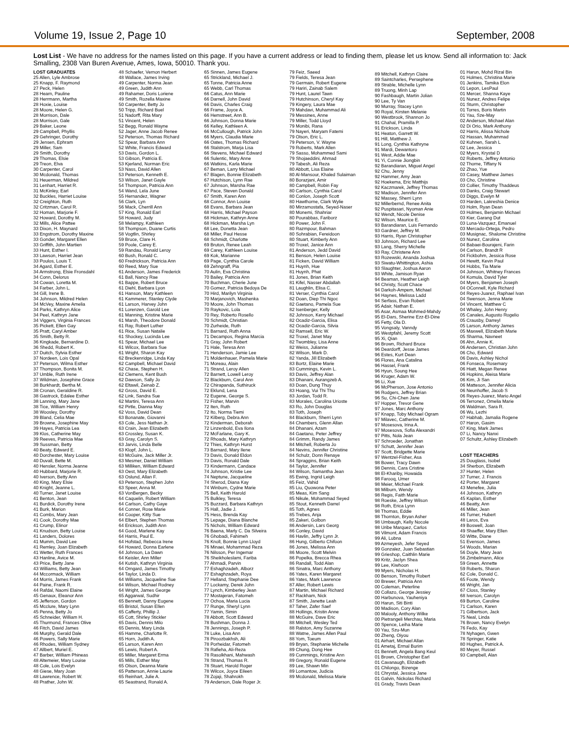Volume 19, Issue 2, Page 10
September, 2008
Lost List - We have no address for the names listed on this page. If you have a current address or lead to finding them, please let us know. Send all information to: Jack Smalling, 2308 Van Buren Avenue, Ames, Iowa, 50010. Thank you.
LOST GRADUATES
25 Allen, Lyle Ambrose
25 Knapp, F. Raymond
27 Peck, Helen
28 Hearn, Pauline
28 Herrmann, Martha
28 Hoxie, Louise
28 Moore, Helen G.
28 Morrison, Dale
28 Morrison, Gale
29 Baker, Leone
29 Campbell, Phyllis
29 Gehringer, Dorothy
29 Jensen, Ephram
29 Miller, Sam
29 Smith, Dorothy
29 Thomas, Elsie
29 Treon, Elva
30 Carpenter, Carol
30 Mcdonald, Thomas
31 Heuerman, Mildred
31 Lenhart, Harriet R.
31 McKinley, Earl
32 Buckles, Harriet Louise
32 Creighton, Ruth
32 Critzman, Carol R.
32 Homan, Marjorie F.
32 Howard, Dorothy M.
32 Mills, Alice Pattee
33 Dixon, H. Maynard
33 Engstrom, Dorothy Maxine
33 Gonder, Margaret Ellen
33 Griffith, John Martien
33 Hunt, Esther I.
33 Lawson, Harriet Jean
33 Poulos, Louis T.
34 Agard, Esther E.
34 Armstrong, Elsie Fronsdahl
34 Conn, Delorus
34 Cowan, Loretta M.
34 Farber, John L.
34 Gill, Irene B.
34 Johnson, Mildred Helen
34 McVey, Maxine Amelia
34 Parks, Kathryn Alice
34 Peel, Kathryn Jane
34 Viggers, Virginia Frances
35 Pickett, Ellen Gay
35 Pratt, Caryl Amber
35 Smith, Betty R.
36 Kingkade, Bernardine D.
36 Shedd, Robert K.
37 Duitch, Sylvia Esther
37 Nordeen, Lois Opal
37 Peterson, Wilma Esther
37 Thompson, Bonita M.
37 Umble, Ruth Irene
37 Wildman, Josephine Grace
38 Burkhardt, Bertha M.
38 Cronan, Geraldine R.
38 Gastrock, Edalee Esther
38 Lanning, Mary Jane
38 Tice, William Henry
38 Woosley, Dorothy
39 Bland, Celia Mae
39 Browne, Josephine May
39 Hayes, Patricia Lea
39 Klos, Catherine May
39 Reeves, Patricia Mae
39 Sussman, Betty
40 Beaty, Edward E.
40 Dorchester, Mary Louise
40 Duvall, Bette M.
40 Hensler, Norma Jeanne
40 Hubbard, Marjorie R.
40 Iverson, Betty Ann
40 King, Mary Elsie
40 Knight, Jeanne L.
40 Turner, Janet Louise
41 Benton, Jean
41 Burdick, Dorothy Irene
41 Burk, Marion
41 Combs, Mary Jean
41 Cook, Dorothy Mae
41 Crump, Elinor
41 Knudson, Betty Louise
41 Landers, Dolores
41 Mumm, David Lee
41 Remley, Joan Elizabeth
41 Wetter, Ruth Frances
43 Hanline, Avice M.
43 Price, Betty Jane
43 Williams, Betty Jean
44 Mccormack, William
44 Morris, James Frank
44 Paine, Frank R.
44 Rafdal, Naomi Elaine
45 Genaux, Eleanor Ann
45 Jefferson, Gordon
45 Mcclure, Mary Lynn
45 Penna, Betty Jo
45 Schneider, William H.
45 Thurmond, Frances Olive
46 Fitch, David James
46 Murphy, Gerald Dale
46 Powers, Sally Marie
46 Rhodes, William Sydney
47 Allbert, Muriel E.
47 Barber, William Phineas
48 Altemeier, Mary Louise
48 Cole, Lois Evelyn
48 Giese, Mary Joan
48 Lawrence, Robert W.
48 Prather, John W.
48 Schaefer, Vernon Herbert
48 Wallace, James Irving
49 Carpenter, Norma Jean
49 Green, Judith Ann
49 Rahamer, Doris Loriene
49 Smith, Rozella Maxine
50 Carpenter, Betty Jo
50 Tripp, Richard Buel
51 Nadorff, Rita Mary
51 Vincent, Helen
52 Begg, Ronald Wayne
52 Jager, Anne Jacob Renee
52 Peterson, Thomas Richard
52 Spear, Barbara Ann
52 White, Francis Edward
53 Davis, Gordon L.
53 Gibson, Patricia E.
53 Kjerland, Norman Eric
53 Nass, David Allen
53 Peterson, Kenneth E.
53 Wilson, Janet Gayle
54 Thompson, Patricia Ann
54 Wand, Lela June
55 Hernandez, Wagner
56 Clark, Lyn
56 Mack, Cherrill Ann
57 King, Ronald Earl
58 Howard, Judy
58 Melampy, Kathleen
58 Thompson, Duane Curtis
58 Vogtlin, Shirley
59 Bruce, Clare H.
59 Poole, Carey E.
59 Randau, Ronald Leroy
60 Bush, Ronald C.
60 Fredrickson, Patricia Ann
60 Reed, Mary Sue
61 Anderson, James Frederick
61 Ball, Nancy Rae
61 Bappe, Robert Bruce
61 Diehl, Barbara Lyon
61 Hanson, Mary Kathleen
61 Kammerer, Stanley Clyde
61 Larson, Harvey John
61 Lorenzen, Garold Lee
61 Manning, Kristine Marie
61 Marsh, Theodore Donald
61 Ray, Robert Luther
61 Rice, Susan Natalie
61 Shockey, Lucinda Lee
61 Spear, Michael Lee
61 Wilcox, Barbara Sue
61 Wright, Sharon Kay
62 Breckenridge, Linda Kay
62 Campbell, Michael David
62 Chase, Stephen H.
62 Clemens, Kent Bush
62 Dawson, Sally Jo
62 Eltawil, Zeinab Z.
62 Gross, David E.
62 Link, Sandra Sue
62 Martini, Teresa Ann
62 Pirtle, Dianna May
62 Voss, David Dean
63 Bonanate, Giovanni
63 Cole, Jess Nathan Jr.
63 Crain, Jean Elizabeth
63 Crossley, Susan K.
63 Gray, Carolyn S.
63 Jarvis, Linda Belle
63 Klopf, John L.
63 McGuire, Jack Miller Jr.
63 Mesmer, Daniel William
63 Milliken, William Edward
63 Oest, Mary Elizabeth
63 Oslund, Allan F.
63 Peterson, Stephen John
63 Speer, Anna M.
63 VonBergen, Becky
64 Caquelin, Robert William
64 Carlson, Cathy Gaye
64 Conner, Rose Marie
64 Cooper, Kitty Sue
64 Elbert, Stephen Thomas
64 Erickson, Judith Ann
64 Good, Marlene Kay
64 Harris, Paul E.
64 Hofstad, Rebecca Irene
64 Howard, Donna Earlene
64 Johnson, La Dawn
64 Keisler, Ann Miller
64 Kutish, Kathryn Virginia
64 Orngard, James Timothy
64 Taylor, Linda D.
64 Williams, Jacqueline Sue
64 Wilson, Michael Rodney
64 Wright, James George
65 Aggarwal, Sudhir
65 Bennett, Danny Eugene
65 Bristol, Susan Ellen
65 Cafferty, Phillip J.
65 Cott, Shirley Stickler
65 Davis, Dennis Milo
65 Dennis, Mary Linda
65 Hamme, Charlotte R.
65 Horn, Judith A.
65 Larson, Karen Ann
65 Lewis, Robert A.
65 Miller, Margaret Erma
65 Mills, Esther May
65 Olson, Deanna Marie
65 Patterson, Annie Laurie
65 Reinhart, Julie A.
65 Seastrand, Ronald A.
65 Sinnen, James Eugene
65 Strickland, Michael J.
65 Tonne, Patricia Anne
65 Webb, Carl Thomas
66 Catus, Ann Marie
66 Darnell, John David
66 Davis, Charles Craig
66 Frame, Joyce A.
66 Hemstreet, Ann B.
66 Johnson, Donna Marie
66 Kelley, Kathleen A.
66 McCullough, Patrick John
66 Myers, Claudia Marie
66 Oates, Thomas Richard
66 Stalstrom, Marja Lisa
66 Stevens, Michael Edward
66 Sulentic, Mary Anne
66 Watkins, Karla Marie
67 Beman, Larry Michael
67 Blagen, Bonnie Elizabeth
67 Hutchison, Lynn Rae
67 Johnson, Marsha Rae
67 Pace, Steven Donald
67 Smith, Karen Ann
68 Connor, Ann Louise
68 Evans, Barbara Jean
68 Harris, Michael Payson
68 Hickman, Kathryn Anne
68 Hickman, Marsha Lyn
68 Lee, Donetta Jean
68 Miller, Paul Hesse
68 Schmidt, Charlotte
69 Bruton, Renee Leah
69 Carey, Kathleen Louise
69 Kok, Marianne
69 Page, Cynthia Carole
69 Zehngraff, Pia
70 Aulin, Eva Christina
70 Bailey, Patricia Ann
70 Buchman, Cherie June
70 Gomez, Patricia Bedoya De
70 Hird, Marilyn Virginia
70 Marjanovich, Mashenka
70 Moore, John Thomas
70 Raykovic, Lola
70 Rey, Roberto Rosello
70 Schmidt, Christian
70 Zurheide, Ruth
71 Barnard, Ruth Anna
71 Decampos, Regina Marcia
71 Gray, John Robert
71 Hale, Teresa Ann
71 Henderson, Jamie Lee
71 Moldenhauer, Pamela Marie
71 Moreau, Alain
71 Strand, Leroy Allen
72 Barnett, Lowell Leroy
72 Blackburn, Carol Ann
72 Chirapanda, Suthiruck
72 Eklund, Lena
72 Eugene, George S.
72 Fisher, Marvin
72 Iten, Ruth
72 Ito, Norma Tiemi
72 Kilberg, Debra Ann
72 Kinderman, Deborah
72 Linzenbold, Eva Ilona
72 McFarlane, Gary K.
72 Rhoads, Mary Kathryn
72 Thies, Kathryn Hurst
73 Barnard, Mary Ilene
73 Davis, Donald Eldon
73 Davis, Ronald Dale
73 Kindermann, Candace
74 Johnson, Kristie Lee
74 Neptune, Jacqueline
74 Sherod, Diana Kay
74 Winburn, Cydne Marie
75 Bell, Keith Harold
75 Bulkley, Teresa
75 Buzzard, Barbara Kathryn
75 Hall, Jadie J.
75 Hess, Brenda Kay
75 Lepage, Diana Blanche
75 Nichols, William Edward
76 Baena, Marly C. Da Silveira
76 Ghobadi, Fahimeh
76 Knoll, Bonnie Lynn Lloyd
76 Minaei, Mohammad Reza
76 Nilsson, Per Ingemar
76 Sheikholeslami, Fariba
77 Ahmadi, Parvin
77 Eshaghzadeh, Alborz
77 Eshaghzadeh, Roya
77 Helland, Stephanie Dee
77 Lockamy, Derek John
77 Lynch, Kimberley Jean
77 Mostajeran, Fatomeh
77 Ochoa, Maria Lucia
77 Runge, Sheryl Lynn
77 Yamin, Simin
78 Abbott, Scott Edward
78 Bushman, Donna J.
78 Jennings, Joseph P.
78 Luke, Lisa Ann
78 Piroozbakhsh, Ali
78 Porheidar, Fatomeh
78 Rafieha, Ali-Reza
78 Rasolkhani, Mahwash
78 Strand, Thomas R.
78 Stuart, Harold Roger
78 Wilcox, Joyce Eileen
78 Zojaji, Shahrokh
79 Anderson, Dale Roger Jr.
79 Feiz, Saeed
79 Fields, Teresa Jean
79 Germain, Robert Eugene
79 Hariri, Zainab Salem
79 Hunt, Laurel Tawn
79 Hutchinson, Cheryl Kay
79 Kingery, Laura Mae
79 Mahdavi, Muhammad Ali
79 Messines, Anne
79 Miller, Todd Lloyd
79 Monibi, Rana
79 Nayeri, Maryam Fatemi
79 Olson, Eric L.
79 Peterson, V. Wayne
79 Roberts, Mark Allen
79 Sasso, Mohammed Sami
79 Shojaeddini, Ahmad
79 Tabesh, Ali Reza
80 Abbott, Lisa Elaine
80 Al-Mansour, Khaled Sulaiman
80 Borazjani, Amir
80 Campbell, Robin Fay
80 Carlson, Cynthia Carol
80 Conlon, Joseph Scott
80 Hawthorne, Clark Wylie
80 Mirzamostafa, Seyed-Naser
80 Monemi, Shahriar
80 Pourabbas, Fariborz
80 Power, John F.
80 Razmpour, Bahman
80 Sohrabian, Fereidoon
80 Stuart, Kimberly Ann
80 Troxel, Janice Ann
81 Anderson, Jedd David
81 Benson, Helen Louise
81 Ficken, David William
81 Huynh, Hue
81 Huynh, Phat
81 Jones, Brian Keith
81 Kifel, Nasser Abdallah
81 Laughlin, Elisa C.
81 Verser, Cynthia Carol
82 Doan, Diep Thi Ngoc
82 Gaetano, Pamela Sue
82 Isenberger, Kelly
82 Johnson, Kerry Michael
82 Ocadiz-Garcia, Elisa
82 Ocadiz-Garcia, Silvia
82 Ramsell, Eric W.
82 Troxel, Janet May
82 Twombley, Lisa Anne
82 Weiss, Julianne
82 Wilson, Mark D.
82 Yanda, Jill Elizabeth
83 Bortz, Elaine Marie
83 Cummings, Kevin L.
83 Davis, Jeffrey Alan
83 Dhanani, Aurangzeb A.
83 Doan, Dung Thuy
83 Hoang, Vui Thi Thu
83 Jordan, Todd R.
83 Morales, Carolina Urioste
83 Ro, John Douglas
83 Toth, Joseph
84 Blackburn, Sherri Lynn
84 Chambers, Glenn Allan
84 Dhanani, Azam
84 Gaetano, Peter Jeffrey
84 Grimm, Randy James
84 Mitchell, Roberta Jo
84 Nevins, Jennifer Christine
84 Schulz, Donn Renaye
84 Spraggins, Brian Keith
84 Taylor, Jennifer
84 Wilson, Samantha Jean
85 Ewing, Ingrid Leigh
85 Feiz, Vahid
85 Liu, Quowona Peter
85 Meas, Kim Sang
85 Nikule, Mohammad Seyed
85 Stout, Kenneth Darrel
85 Toth, Agnes
85 Trebes, Anja
85 Zakeri, Golbon
86 Andersin, Lars Georg
86 Conley, David
86 Havlin, Jeffry Lynn Jr.
86 Hung, Gilberto Chifoon
86 Jones, Melissa Ann
86 Moore, Scott Melvin
86 Popelka, Brecca Rhea
86 Randall, Todd Alan
86 Sinatra, Marc Anthony
86 Yates, Karen Margaret
86 Yates, Mark Lawrence
87 Aller, Robert Lewis
87 Martin, Michael Richard
87 Rackham, Nick
87 Smith, Janette Leah
87 Taher, Zafer Saef
88 Hollings, Kristin Anne
88 McGuire, Dave Eric
88 Mitchell, Wesley Ted
88 Ralston, Amy Suzanne
88 Watne, James Allen Paul
88 Yom, Toeum
89 Bryan, Stephanie Michelle
89 Chung, Dong Hee
89 Cummings, Kristine Ann
89 Gregory, Ronald Eugene
89 Lee, Shawn Min
89 Lomantow, Judicia
89 Mcdonald, Melissa Marie
89 Mitchell, Kathryn Claire
89 Saintcharles, Persephene
89 Strable, Michelle Lynn
89 Truong, Minh Lap
90 Fashbaugh, Martin Jolian
90 Lee, Ty Van
90 Murray, Stacey Lynn
90 Royal, Kirsten Melanie
90 Westbrook, Shannon Jo
91 Chahal, Pramilla P.
91 Erickson, Linda
91 Heaton, Garrett W.
91 Hill, Matthew J.
91 Long, Cynthia Kathryne
91 Mardi, Dewantoro
91 West, Addie Mae
91 Yi, Connie Jiongbin
92 Barandiaran, Miguel Angel
92 Chu, Jenny
92 Hammer, Amy Jean
92 Hoekema, Eric Matthijs
92 Kaczmarek, Jeffrey Thomas
92 Madison, Jennifer Ann
92 Massey, Sherri Lynn
92 Millerbernd, Renee Anita
92 Puspitasari, Nyoman Anie
92 Wendt, Nicole Denise
92 Wilson, Maurice E.
93 Barandiaran, Luis Fernando
93 Gardner, Jeffrey M.
93 Harris, Ryan Christopher
93 Johnson, Richard Lee
93 Lang, Sherry Michelle
93 Ray, Christene Ann
93 Rozewski, Ananda Joshua
93 Siwatu-Whittington, Ashia
93 Slaughter, Joshua Aaron
93 White, Jamison Ryan
94 Beaman, Heather Leigh
94 Christy, Scott Chace
94 Darkoh-Ampem, Michael
94 Haynes, Melissa Ladd
94 Serfass, Evan Robert
95 Adair, Nathan E.
95 Asar, Asmaa Mohmed-Mahdy
95 El-Dars, Sherine Ezz-El-Dine
95 Fetty, Ola D.
95 Vongsaly, Vanndy
95 Westpfahl, Jeremy Scott
95 Xi, Qian
96 Brown, Richard Bruce
96 Deardorff, Jesse James
96 Estes, Kurt Dean
96 Flores, Ana Catalina
96 Hassel, Frank
96 Hyun, Soung Hee
96 Kruger, Adam W.
96 Li, Xue
96 McPherson, Jose Antonio
96 Rodgers, Jeffrey Brian
96 Su, Chi-Chen Jane
97 Hopper, Trevor Gene
97 Jones, Marc Anthony
97 Knapp, Toby Michael Ogram
97 Milavec, Catherine M.
97 Mosesova, Irina A.
97 Mosesova, Sofia Alexandri
97 Pitts, Nola Jean
97 Schroeder, Jonathan
97 Schutt, Jennifer Jean
97 Scott, Bridgette Marie
97 Wentzel-Fisher, Asa
98 Bower, Tracy Dawn
98 Dennis, Cara Cristine
98 El-Khariby, Howaida
98 Farooq, Umer
98 Meier, Michael Frank
98 Milburn, Wendy
98 Regis, Faith Marie
98 Roeske, Jeffrey Wilson
98 Roth, Erica Lynn
98 Thomas, Eddie
98 Thornton, Bryan Asher
98 Umbaugh, Kelly Nocole
98 Uribe Marquez, Carlos
98 Vilmont, Adam Francis
99 Ali, Lubna
99 Azmeyesh, Jefer Seyed
99 Gonzalez, Juan Sebastian
99 Grieshop, Caithlin Marie
99 Kritz, Jaclyn Shea
99 Lee, Kiwhoon
99 Myers, Nicholas H.
00 Benson, Timothy Robert
00 Brewer, Patricia Ann
00 Coleman, Peterline
00 Collazo, George Jessiey
00 Harbunova, Yauheniya
00 Harun, Siti Binti
00 Madison, Cory Alan
00 Malooly, Anthony Wilke
00 Pietrangeli Merchau, Maria
00 Spence, Leiha Marie
00 Yau, Szu-Mun
00 Zheng, Oiyou
01 Airhart, Michael Allan
01 Ametaj, Ermal Burim
01 Bennett, Angela Bang Keul
01 Brown, Christopher Earl
01 Cavanaugh, Elizabeth
01 Chilongo, Bizenge
01 Chrystal, Jessica Jane
01 Galvin, Nickolas Richard
01 Grady, Travis Dean
01 Harun, Mohd Rizal Bin
01 Holmes, Christina Marie
01 Jenkins, Tamika Elon
01 Lepon, LesPaul
01 Mercer, Shanna Kaye
01 Nunez, Andres Felipe
01 Sturm, Christopher
01 Torres, Boris Martin
01 Yau, Sze-May
02 Anderson, Michael Alan
02 Di Orio, Mark Anthony
02 Harris, Alissa Nichole
02 Hassan, Muhammad
02 Kuhnen, Sarah L
02 Lee, Jessica
02 Myers, Krystal D
02 Roberts, Jeffrey Antonio
02 Thorne, Tiffany N
02 Zhao, Yue
03 Casey, Matthew James
03 Cho, Christine
03 Collier, Timothy Thaddeus
03 Danks, Craig Stewart
03 Diggs, Evelyn M
03 Harden, Lakreshia Denice
03 Holm, Ryan Dean
03 Holmes, Benjamin Michael
03 Kier, Garang Dut
03 Luna-Vazquez, Emanuel
03 Mercado-Ortega, Pedro
03 Musignac, Shalome Christine
03 Nunez, Carolina
04 Babaei-Bourajeni, Farin
04 Carlson, Brandt R
04 Fickbohm, Jessica Rose
04 Hewitt, Kevin Paul
04 Hobbs, Tia Marie
04 Johnson, Whitney Frances
04 Komula, David Tyler
04 Myers, Benjamen Joseph
04 OConnell, Kyle Richard
04 Reyes-Juarez, Raphael Ivan
04 Swenson, Jenna Marie
04 Vincent, Matthew C
04 Whaley, John Henry
05 Canales, Augusto Rogelio
05 Crausby, Darreyl
05 Larson, Anthony James
05 Maxwell, Elizabeth Marie
05 Sharma, Navneet
06 Ahn, Annie K.
06 Andersen, Christian John
06 Cho, Edward
06 Davis, Ashley Nichol
06 Fonseca, Rosemary
06 Hiatt, Megan Renee
06 Hopkins, Aleisa Marie
06 Kim, Ji San
06 Matteson, Jennifer Alicia
06 Neunhoffer, Jacob S
06 Reyes-Juarez, Mario Angel
06 Terronez, Omelia Marie
06 Waldman, Sara R.
06 Wu, Lezhi
07 Habhab, Jamalia Rogene
07 Haron, Gasim
07 King, Mark James
07 Li, Nancy Nanxi
07 Schultz, Ashley Elizabeth
LOST TEACHERS
25 Douglass, Isobel
34 Sherbon, Elizabeth
37 Hunter, Helen
37 Turner, J. Francis
42 Porter, Margaret
43 Menefee, Julia
44 Johnson, Kathryn
45 Kaplan, Esther
46 Beatty, Ann
46 Miller, Jean
46 Turner, Hubert
48 Laros, Eva
49 Boswell, Joan
49 Shaeffer, Mary Ellen
50 Witte, Diane
51 Evenson, James
54 Woods, Marian
56 Doyle, Mary Jean
56 Zimbelmann, Alice
59 Green, Annette
59 Roberts, Sharon
62 Cole, Donald C.
65 Foote, Wendy
66 Wright, Jan
67 Closs, Stanley
68 Iverson, Carolyn
69 Burton, Caroline
71 Carlson, Karen
71 Gilbertson, Jack
75 Neal, Linda
76 Brown, Nancy Evelyn
76 Fedo, Kay
78 Nyhagen, Gwen
78 Springer, Katie
80 Hughes, Patrick A.
80 Meyer, Russel
93 Campbell, Alan